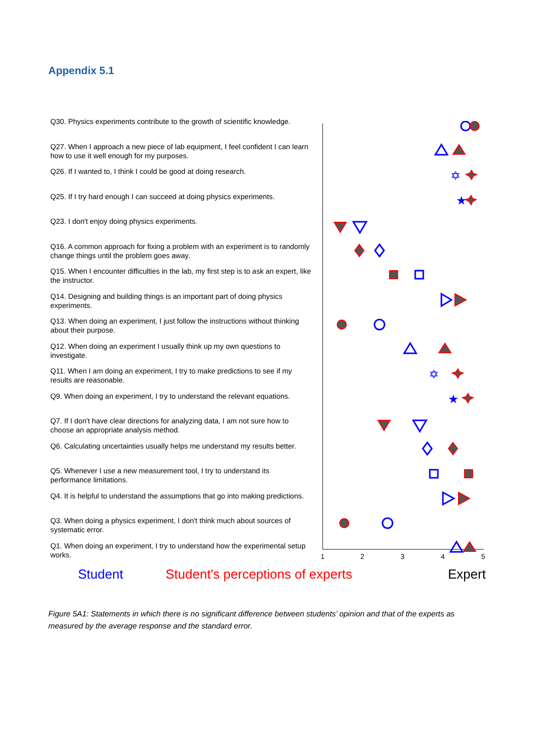Appendix 5.1
Q30. Physics experiments contribute to the growth of scientific knowledge.
Q27. When I approach a new piece of lab equipment, I feel confident I can learn how to use it well enough for my purposes.
Q26. If I wanted to, I think I could be good at doing research.
Q25. If I try hard enough I can succeed at doing physics experiments.
Q23. I don't enjoy doing physics experiments.
Q16. A common approach for fixing a problem with an experiment is to randomly change things until the problem goes away.
Q15. When I encounter difficulties in the lab, my first step is to ask an expert, like the instructor.
Q14. Designing and building things is an important part of doing physics experiments.
Q13. When doing an experiment, I just follow the instructions without thinking about their purpose.
Q12. When doing an experiment I usually think up my own questions to investigate.
Q11. When I am doing an experiment, I try to make predictions to see if my results are reasonable.
Q9. When doing an experiment, I try to understand the relevant equations.
Q7. If I don't have clear directions for analyzing data, I am not sure how to choose an appropriate analysis method.
Q6. Calculating uncertainties usually helps me understand my results better.
Q5. Whenever I use a new measurement tool, I try to understand its performance limitations.
Q4. It is helpful to understand the assumptions that go into making predictions.
Q3. When doing a physics experiment, I don't think much about sources of systematic error.
Q1. When doing an experiment, I try to understand how the experimental setup works.
✡
★
✡
★
1
2
3
4
5
Student Student's perceptions of experts Expert
Figure 5A1: Statements in which there is no significant difference between students’ opinion and that of the experts as measured by the average response and the standard error.